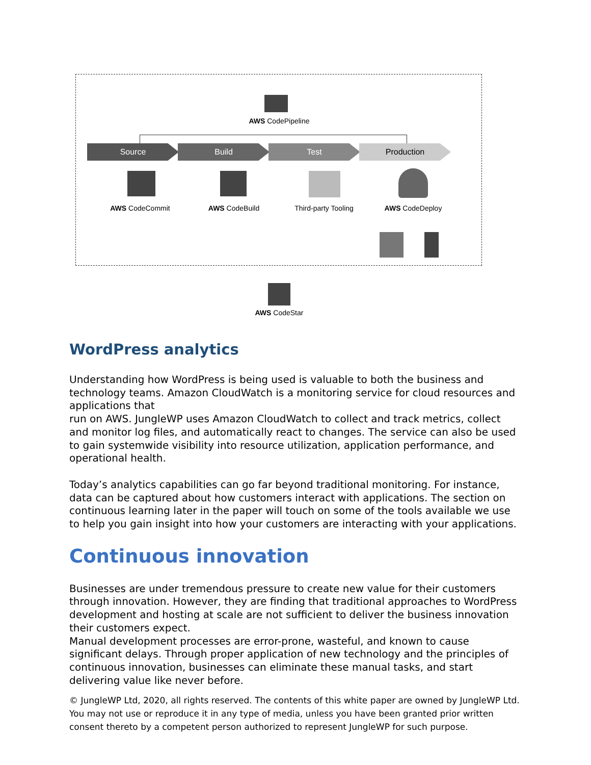AWS CodePipeline
Source Build Test Production
AWS CodeCommit AWS CodeBuild Third-party Tooling AWS CodeDeploy
AWS CodeStar
WordPress analytics
Understanding how WordPress is being used is valuable to both the business and technology teams. Amazon CloudWatch is a monitoring service for cloud resources and applications that
run on AWS. JungleWP uses Amazon CloudWatch to collect and track metrics, collect and monitor log files, and automatically react to changes. The service can also be used to gain systemwide visibility into resource utilization, application performance, and operational health.
Today’s analytics capabilities can go far beyond traditional monitoring. For instance, data can be captured about how customers interact with applications. The section on continuous learning later in the paper will touch on some of the tools available we use to help you gain insight into how your customers are interacting with your applications.
Continuous innovation
Businesses are under tremendous pressure to create new value for their customers through innovation. However, they are finding that traditional approaches to WordPress development and hosting at scale are not sufficient to deliver the business innovation their customers expect.
Manual development processes are error-prone, wasteful, and known to cause significant delays. Through proper application of new technology and the principles of continuous innovation, businesses can eliminate these manual tasks, and start delivering value like never before.
© JungleWP Ltd, 2020, all rights reserved. The contents of this white paper are owned by JungleWP Ltd. You may not use or reproduce it in any type of media, unless you have been granted prior written consent thereto by a competent person authorized to represent JungleWP for such purpose.